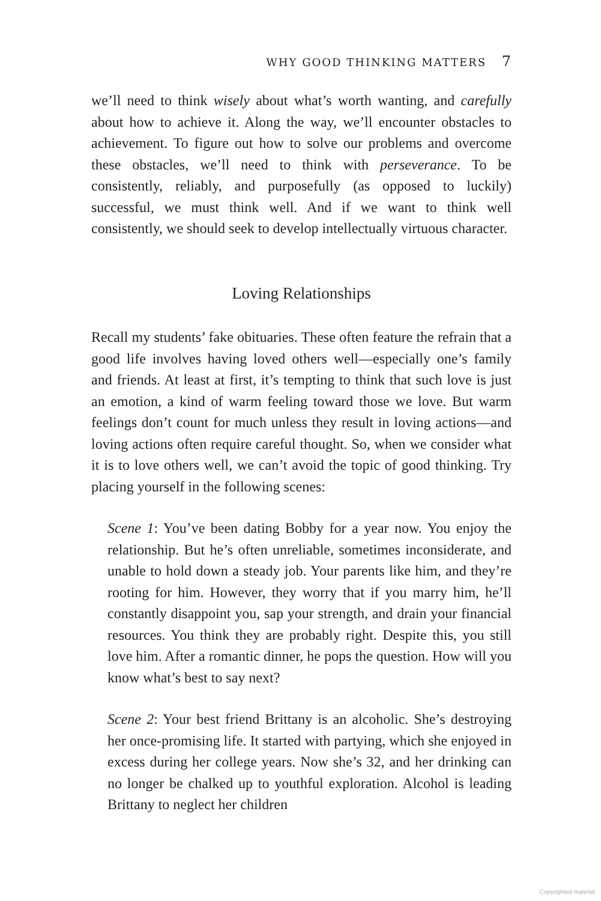WHY GOOD THINKING MATTERS 7
we’ll need to think wisely about what’s worth wanting, and carefully about how to achieve it. Along the way, we’ll encounter obstacles to achievement. To figure out how to solve our problems and overcome these obstacles, we’ll need to think with perseverance. To be consistently, reliably, and purposefully (as opposed to luckily) successful, we must think well. And if we want to think well consistently, we should seek to develop intellectually virtuous character.
Loving Relationships
Recall my students’ fake obituaries. These often feature the refrain that a good life involves having loved others well—especially one’s family and friends. At least at first, it’s tempting to think that such love is just an emotion, a kind of warm feeling toward those we love. But warm feelings don’t count for much unless they result in loving actions—and loving actions often require careful thought. So, when we consider what it is to love others well, we can’t avoid the topic of good thinking. Try placing yourself in the following scenes:
Scene 1: You’ve been dating Bobby for a year now. You enjoy the relationship. But he’s often unreliable, sometimes inconsiderate, and unable to hold down a steady job. Your parents like him, and they’re rooting for him. However, they worry that if you marry him, he’ll constantly disappoint you, sap your strength, and drain your financial resources. You think they are probably right. Despite this, you still love him. After a romantic dinner, he pops the question. How will you know what’s best to say next?
Scene 2: Your best friend Brittany is an alcoholic. She’s destroying her once-promising life. It started with partying, which she enjoyed in excess during her college years. Now she’s 32, and her drinking can no longer be chalked up to youthful exploration. Alcohol is leading Brittany to neglect her children
Copyrighted material